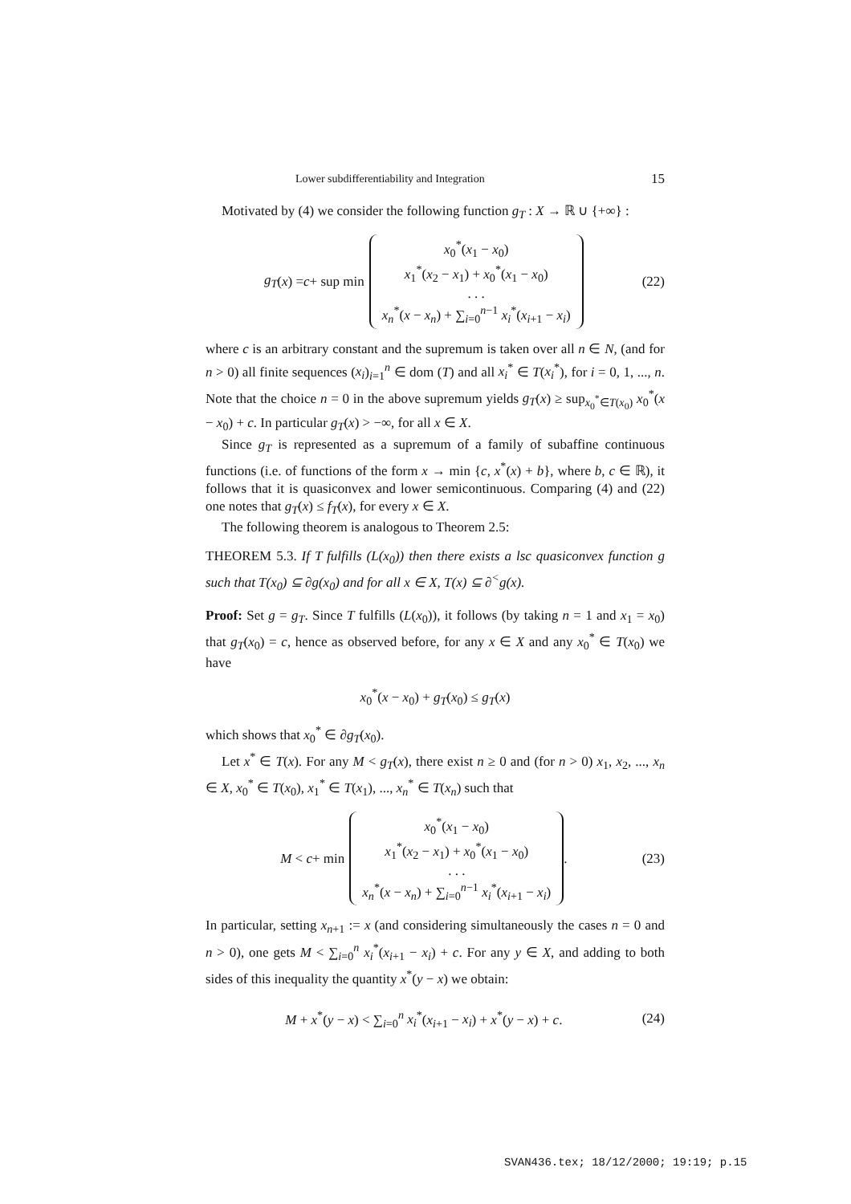Lower subdifferentiability and Integration 15
Motivated by (4) we consider the following function g<sub>T</sub> : X → ℝ ∪ {+∞} :
g<sub>T</sub> (x) = c + sup min x<sub>0</sub><sup>*</sup>(x<sub>1</sub> − x<sub>0</sub>)
x<sub>1</sub><sup>*</sup>(x<sub>2</sub> − x<sub>1</sub>) + x<sub>0</sub><sup>*</sup>(x<sub>1</sub> − x<sub>0</sub>)
. . .
x<sub>n</sub><sup>*</sup>(x − x<sub>n</sub>) + ∑<sub>i=0</sub><sup>n−1</sup> x<sub>i</sub><sup>*</sup>(x<sub>i+1</sub> − x<sub>i</sub>)
(22)
where c is an arbitrary constant and the supremum is taken over all n ∈ N, (and for n > 0) all finite sequences (x<sub>i</sub>)<sub>i=1</sub><sup>n</sup> ∈ dom (T) and all x<sub>i</sub><sup>*</sup> ∈ T(x<sub>i</sub><sup>*</sup>), for i = 0, 1, ..., n. Note that the choice n = 0 in the above supremum yields g<sub>T</sub>(x) ≥ sup<sub>x<sub>0</sub><sup>*</sup>∈T(x<sub>0</sub>)</sub> x<sub>0</sub><sup>*</sup>(x − x<sub>0</sub>) + c. In particular g<sub>T</sub>(x) > −∞, for all x ∈ X.
Since g<sub>T</sub> is represented as a supremum of a family of subaffine continuous functions (i.e. of functions of the form x → min {c, x<sup>*</sup>(x) + b}, where b, c ∈ ℝ), it follows that it is quasiconvex and lower semicontinuous. Comparing (4) and (22) one notes that g<sub>T</sub>(x) ≤ f<sub>T</sub>(x), for every x ∈ X.
The following theorem is analogous to Theorem 2.5:
THEOREM 5.3. If T fulfills (L(x<sub>0</sub>)) then there exists a lsc quasiconvex function g such that T(x<sub>0</sub>) ⊆ ∂g(x<sub>0</sub>) and for all x ∈ X, T(x) ⊆ ∂<sup><</sup>g(x).
Proof: Set g = g<sub>T</sub>. Since T fulfills (L(x<sub>0</sub>)), it follows (by taking n = 1 and x<sub>1</sub> = x<sub>0</sub>) that g<sub>T</sub>(x<sub>0</sub>) = c, hence as observed before, for any x ∈ X and any x<sub>0</sub><sup>*</sup> ∈ T(x<sub>0</sub>) we have
x<sub>0</sub><sup>*</sup>(x − x<sub>0</sub>) + g<sub>T</sub>(x<sub>0</sub>) ≤ g<sub>T</sub>(x)
which shows that x<sub>0</sub><sup>*</sup> ∈ ∂g<sub>T</sub>(x<sub>0</sub>).
Let x<sup>*</sup> ∈ T(x). For any M < g<sub>T</sub>(x), there exist n ≥ 0 and (for n > 0) x<sub>1</sub>, x<sub>2</sub>, ..., x<sub>n</sub> ∈ X, x<sub>0</sub><sup>*</sup> ∈ T(x<sub>0</sub>), x<sub>1</sub><sup>*</sup> ∈ T(x<sub>1</sub>), ..., x<sub>n</sub><sup>*</sup> ∈ T(x<sub>n</sub>) such that
M < c + min x<sub>0</sub><sup>*</sup>(x<sub>1</sub> − x<sub>0</sub>)
x<sub>1</sub><sup>*</sup>(x<sub>2</sub> − x<sub>1</sub>) + x<sub>0</sub><sup>*</sup>(x<sub>1</sub> − x<sub>0</sub>)
. . .
x<sub>n</sub><sup>*</sup>(x − x<sub>n</sub>) + ∑<sub>i=0</sub><sup>n−1</sup> x<sub>i</sub><sup>*</sup>(x<sub>i+1</sub> − x<sub>i</sub>) .
(23)
In particular, setting x<sub>n+1</sub> := x (and considering simultaneously the cases n = 0 and n > 0), one gets M < ∑<sub>i=0</sub><sup>n</sup> x<sub>i</sub><sup>*</sup>(x<sub>i+1</sub> − x<sub>i</sub>) + c. For any y ∈ X, and adding to both sides of this inequality the quantity x<sup>*</sup>(y − x) we obtain:
M + x<sup>*</sup>(y − x) < ∑<sub>i=0</sub><sup>n</sup> x<sub>i</sub><sup>*</sup>(x<sub>i+1</sub> − x<sub>i</sub>) + x<sup>*</sup>(y − x) + c.
(24)
SVAN436.tex; 18/12/2000; 19:19; p.15